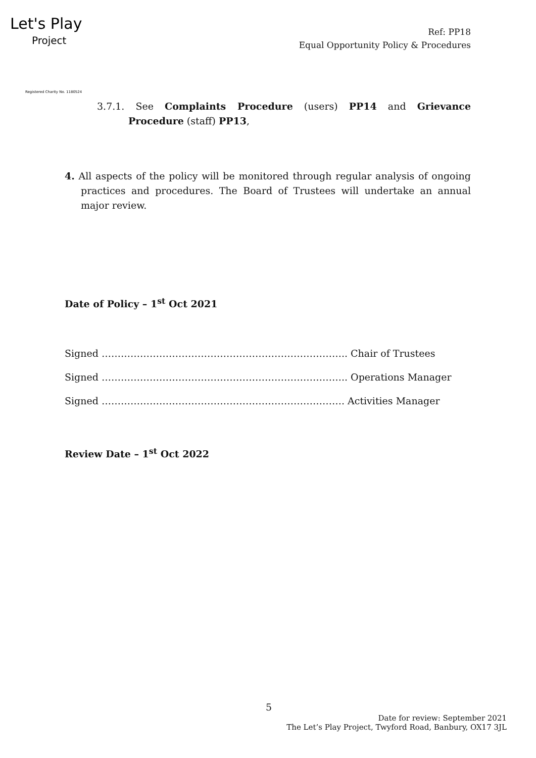Let's Play
Project
Registered Charity No. 1180524
Ref: PP18
Equal Opportunity Policy & Procedures
3.7.1. See Complaints Procedure (users) PP14 and Grievance Procedure (staff) PP13,
4. All aspects of the policy will be monitored through regular analysis of ongoing practices and procedures. The Board of Trustees will undertake an annual major review.
Date of Policy – 1<sup>st</sup> Oct 2021
Signed ………………………………………………………………….. Chair of Trustees
Signed ………………………………………………………………….. Operations Manager
Signed …………………………………………………………………. Activities Manager
Review Date – 1<sup>st</sup> Oct 2022
5
Date for review: September 2021
The Let’s Play Project, Twyford Road, Banbury, OX17 3JL